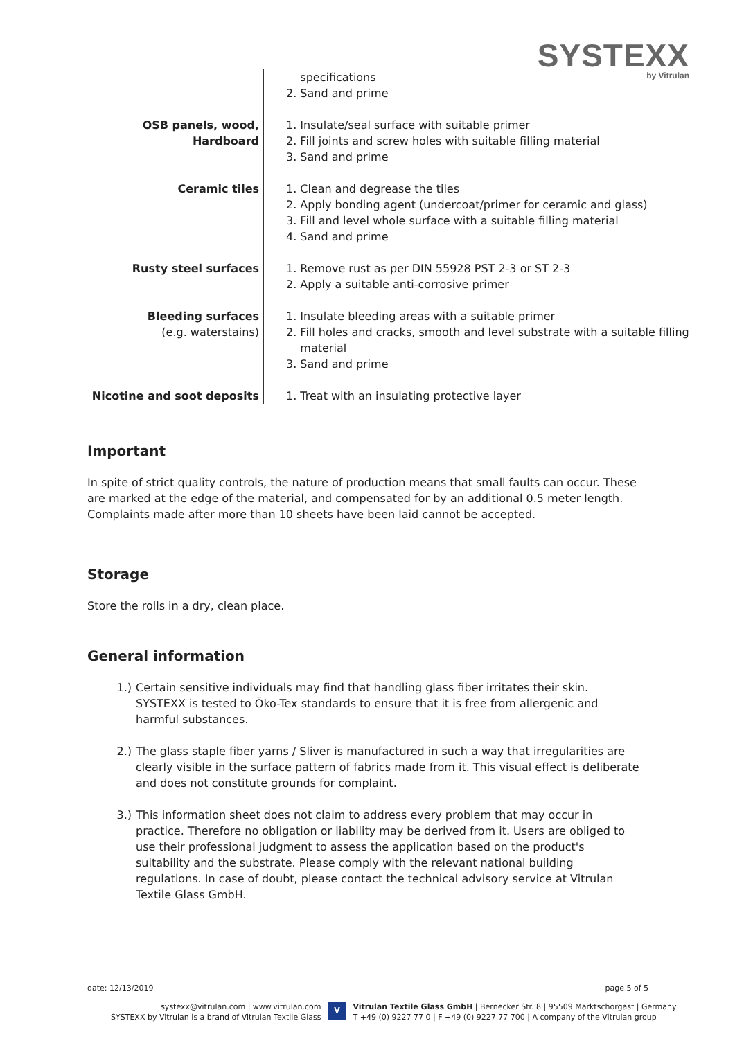SYSTEXX
by Vitrulan
| | specifications 2. Sand and prime |
| OSB panels, wood, Hardboard | 1. Insulate/seal surface with suitable primer 2. Fill joints and screw holes with suitable filling material 3. Sand and prime |
| Ceramic tiles | 1. Clean and degrease the tiles 2. Apply bonding agent (undercoat/primer for ceramic and glass) 3. Fill and level whole surface with a suitable filling material 4. Sand and prime |
| Rusty steel surfaces | 1. Remove rust as per DIN 55928 PST 2-3 or ST 2-3 2. Apply a suitable anti-corrosive primer |
| Bleeding surfaces (e.g. waterstains) | 1. Insulate bleeding areas with a suitable primer 2. Fill holes and cracks, smooth and level substrate with a suitable filling material 3. Sand and prime |
| Nicotine and soot deposits | 1. Treat with an insulating protective layer |
Important
In spite of strict quality controls, the nature of production means that small faults can occur. These are marked at the edge of the material, and compensated for by an additional 0.5 meter length. Complaints made after more than 10 sheets have been laid cannot be accepted.
Storage
Store the rolls in a dry, clean place.
General information
1.) Certain sensitive individuals may find that handling glass fiber irritates their skin. SYSTEXX is tested to Öko-Tex standards to ensure that it is free from allergenic and harmful substances.
2.) The glass staple fiber yarns / Sliver is manufactured in such a way that irregularities are clearly visible in the surface pattern of fabrics made from it. This visual effect is deliberate and does not constitute grounds for complaint.
3.) This information sheet does not claim to address every problem that may occur in practice. Therefore no obligation or liability may be derived from it. Users are obliged to use their professional judgment to assess the application based on the product's suitability and the substrate. Please comply with the relevant national building regulations. In case of doubt, please contact the technical advisory service at Vitrulan Textile Glass GmbH.
date: 12/13/2019 page 5 of 5
systexx@vitrulan.com | www.vitrulan.com
SYSTEXX by Vitrulan is a brand of Vitrulan Textile Glass
V
Vitrulan Textile Glass GmbH | Bernecker Str. 8 | 95509 Marktschorgast | Germany
T +49 (0) 9227 77 0 | F +49 (0) 9227 77 700 | A company of the Vitrulan group